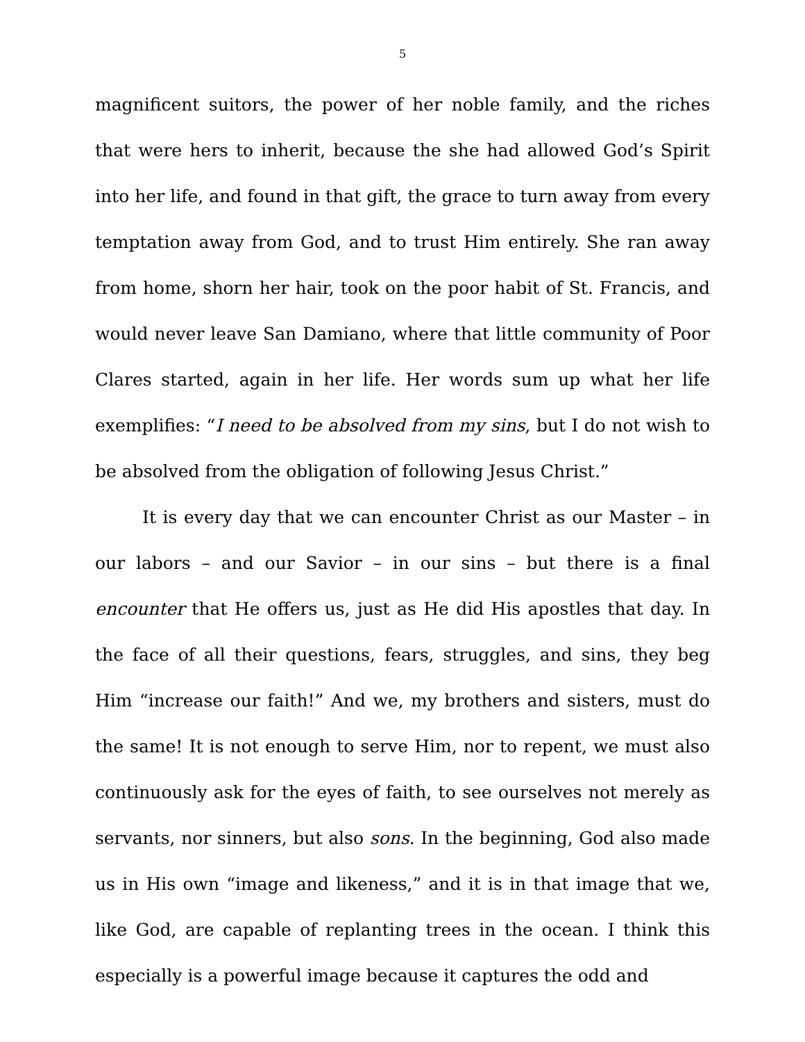5
magnificent suitors, the power of her noble family, and the riches that were hers to inherit, because the she had allowed God’s Spirit into her life, and found in that gift, the grace to turn away from every temptation away from God, and to trust Him entirely. She ran away from home, shorn her hair, took on the poor habit of St. Francis, and would never leave San Damiano, where that little community of Poor Clares started, again in her life. Her words sum up what her life exemplifies: “I need to be absolved from my sins, but I do not wish to be absolved from the obligation of following Jesus Christ.”
It is every day that we can encounter Christ as our Master – in our labors – and our Savior – in our sins – but there is a final encounter that He offers us, just as He did His apostles that day. In the face of all their questions, fears, struggles, and sins, they beg Him “increase our faith!” And we, my brothers and sisters, must do the same! It is not enough to serve Him, nor to repent, we must also continuously ask for the eyes of faith, to see ourselves not merely as servants, nor sinners, but also sons. In the beginning, God also made us in His own “image and likeness,” and it is in that image that we, like God, are capable of replanting trees in the ocean. I think this especially is a powerful image because it captures the odd and